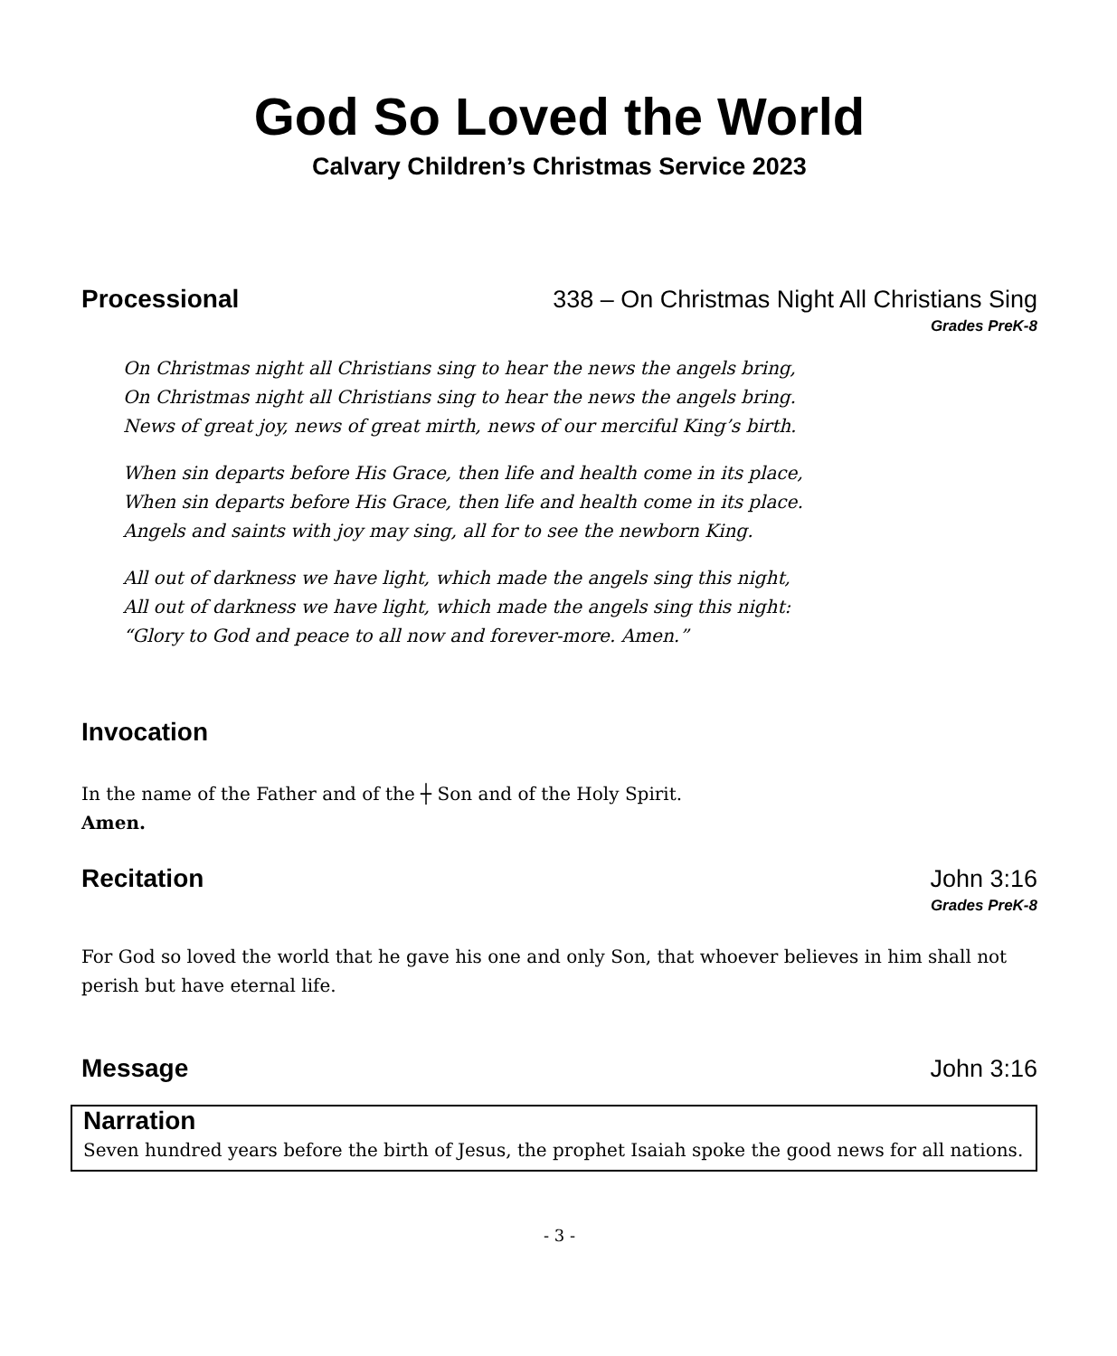God So Loved the World
Calvary Children’s Christmas Service 2023
Processional 338 – On Christmas Night All Christians Sing
Grades PreK-8
On Christmas night all Christians sing to hear the news the angels bring,
On Christmas night all Christians sing to hear the news the angels bring.
News of great joy, news of great mirth, news of our merciful King’s birth.
When sin departs before His Grace, then life and health come in its place,
When sin departs before His Grace, then life and health come in its place.
Angels and saints with joy may sing, all for to see the newborn King.
All out of darkness we have light, which made the angels sing this night,
All out of darkness we have light, which made the angels sing this night:
“Glory to God and peace to all now and forever-more. Amen.”
Invocation
In the name of the Father and of the ┼ Son and of the Holy Spirit.
Amen.
Recitation John 3:16
Grades PreK-8
For God so loved the world that he gave his one and only Son, that whoever believes in him shall not perish but have eternal life.
Message John 3:16
Narration
Seven hundred years before the birth of Jesus, the prophet Isaiah spoke the good news for all nations.
- 3 -